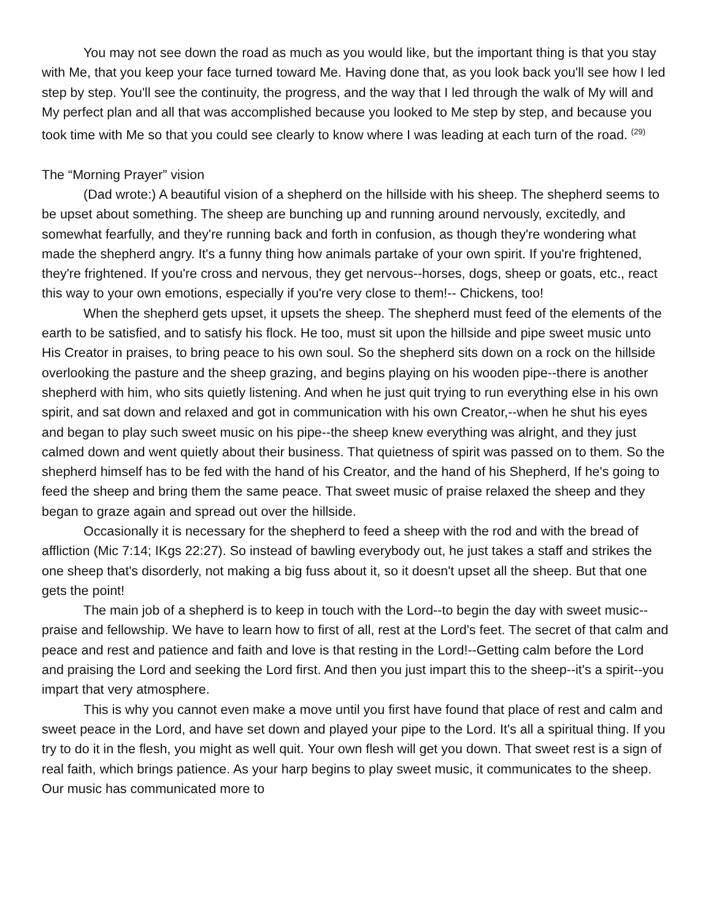You may not see down the road as much as you would like, but the important thing is that you stay with Me, that you keep your face turned toward Me. Having done that, as you look back you'll see how I led step by step. You'll see the continuity, the progress, and the way that I led through the walk of My will and My perfect plan and all that was accomplished because you looked to Me step by step, and because you took time with Me so that you could see clearly to know where I was leading at each turn of the road. <sup>(29)</sup>
The “Morning Prayer” vision
(Dad wrote:) A beautiful vision of a shepherd on the hillside with his sheep. The shepherd seems to be upset about something. The sheep are bunching up and running around nervously, excitedly, and somewhat fearfully, and they're running back and forth in confusion, as though they're wondering what made the shepherd angry. It's a funny thing how animals partake of your own spirit. If you're frightened, they're frightened. If you're cross and nervous, they get nervous--horses, dogs, sheep or goats, etc., react this way to your own emotions, especially if you're very close to them!-- Chickens, too!
When the shepherd gets upset, it upsets the sheep. The shepherd must feed of the elements of the earth to be satisfied, and to satisfy his flock. He too, must sit upon the hillside and pipe sweet music unto His Creator in praises, to bring peace to his own soul. So the shepherd sits down on a rock on the hillside overlooking the pasture and the sheep grazing, and begins playing on his wooden pipe--there is another shepherd with him, who sits quietly listening. And when he just quit trying to run everything else in his own spirit, and sat down and relaxed and got in communication with his own Creator,--when he shut his eyes and began to play such sweet music on his pipe--the sheep knew everything was alright, and they just calmed down and went quietly about their business. That quietness of spirit was passed on to them. So the shepherd himself has to be fed with the hand of his Creator, and the hand of his Shepherd, If he's going to feed the sheep and bring them the same peace. That sweet music of praise relaxed the sheep and they began to graze again and spread out over the hillside.
Occasionally it is necessary for the shepherd to feed a sheep with the rod and with the bread of affliction (Mic 7:14; IKgs 22:27). So instead of bawling everybody out, he just takes a staff and strikes the one sheep that's disorderly, not making a big fuss about it, so it doesn't upset all the sheep. But that one gets the point!
The main job of a shepherd is to keep in touch with the Lord--to begin the day with sweet music--praise and fellowship. We have to learn how to first of all, rest at the Lord's feet. The secret of that calm and peace and rest and patience and faith and love is that resting in the Lord!--Getting calm before the Lord and praising the Lord and seeking the Lord first. And then you just impart this to the sheep--it's a spirit--you impart that very atmosphere.
This is why you cannot even make a move until you first have found that place of rest and calm and sweet peace in the Lord, and have set down and played your pipe to the Lord. It's all a spiritual thing. If you try to do it in the flesh, you might as well quit. Your own flesh will get you down. That sweet rest is a sign of real faith, which brings patience. As your harp begins to play sweet music, it communicates to the sheep. Our music has communicated more to